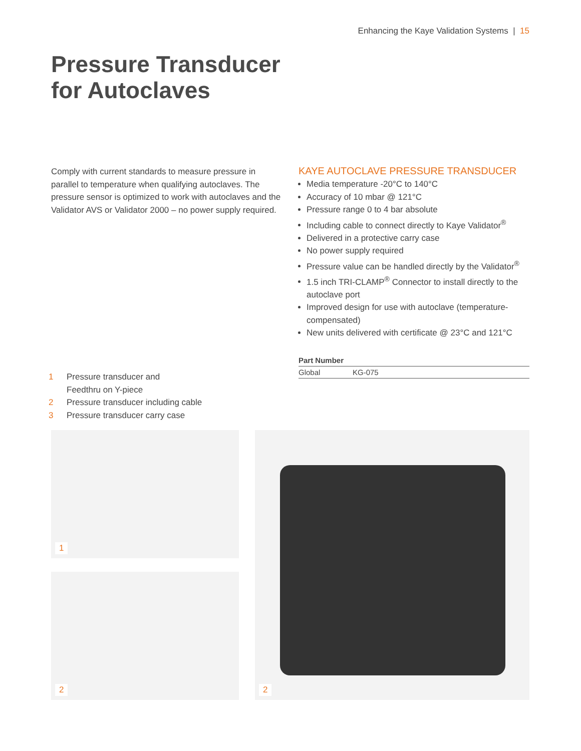Enhancing the Kaye Validation Systems | 15
Pressure Transducer
for Autoclaves
Comply with current standards to measure pressure in parallel to temperature when qualifying autoclaves. The pressure sensor is optimized to work with autoclaves and the Validator AVS or Validator 2000 – no power supply required.
KAYE AUTOCLAVE PRESSURE TRANSDUCER
Media temperature -20°C to 140°C
Accuracy of 10 mbar @ 121°C
Pressure range 0 to 4 bar absolute
Including cable to connect directly to Kaye Validator<sup>®</sup>
Delivered in a protective carry case
No power supply required
Pressure value can be handled directly by the Validator<sup>®</sup>
1.5 inch TRI-CLAMP<sup>®</sup> Connector to install directly to the autoclave port
Improved design for use with autoclave (temperature-compensated)
New units delivered with certificate @ 23°C and 121°C
| Part Number | |
| --- | --- |
| Global | KG-075 |
1 Pressure transducer and
Feedthru on Y-piece
2 Pressure transducer including cable
3 Pressure transducer carry case
1
2
2